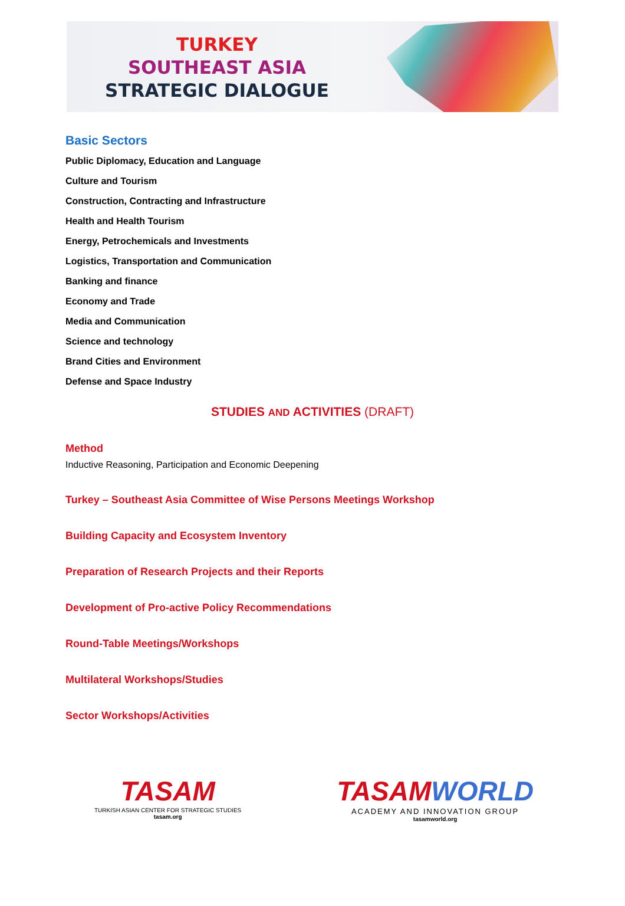TURKEY
SOUTHEAST ASIA
STRATEGIC DIALOGUE
Basic Sectors
Public Diplomacy, Education and Language
Culture and Tourism
Construction, Contracting and Infrastructure
Health and Health Tourism
Energy, Petrochemicals and Investments
Logistics, Transportation and Communication
Banking and finance
Economy and Trade
Media and Communication
Science and technology
Brand Cities and Environment
Defense and Space Industry
STUDIES AND ACTIVITIES (DRAFT)
Method
Inductive Reasoning, Participation and Economic Deepening
Turkey – Southeast Asia Committee of Wise Persons Meetings Workshop
Building Capacity and Ecosystem Inventory
Preparation of Research Projects and their Reports
Development of Pro-active Policy Recommendations
Round-Table Meetings/Workshops
Multilateral Workshops/Studies
Sector Workshops/Activities
TASAM
TURKISH ASIAN CENTER FOR STRATEGIC STUDIES
tasam.org
TASAMWORLD
ACADEMY AND INNOVATION GROUP
tasamworld.org